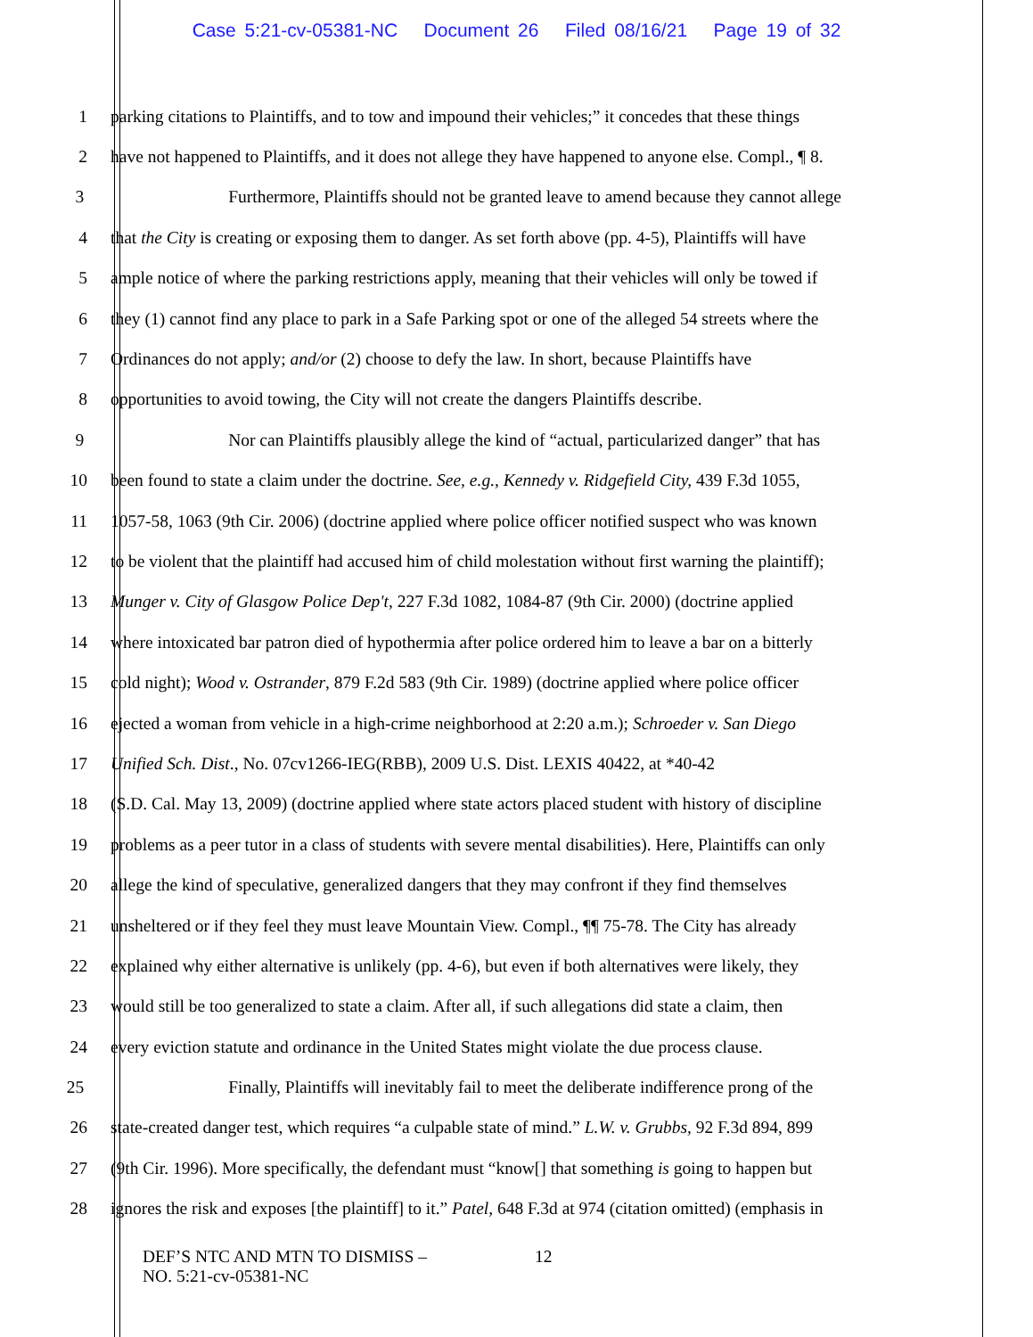Case 5:21-cv-05381-NC Document 26 Filed 08/16/21 Page 19 of 32
1 parking citations to Plaintiffs, and to tow and impound their vehicles;” it concedes that these things
2 have not happened to Plaintiffs, and it does not allege they have happened to anyone else. Compl., ¶ 8.
3 Furthermore, Plaintiffs should not be granted leave to amend because they cannot allege
4 that the City is creating or exposing them to danger. As set forth above (pp. 4-5), Plaintiffs will have
5 ample notice of where the parking restrictions apply, meaning that their vehicles will only be towed if
6 they (1) cannot find any place to park in a Safe Parking spot or one of the alleged 54 streets where the
7 Ordinances do not apply; and/or (2) choose to defy the law. In short, because Plaintiffs have
8 opportunities to avoid towing, the City will not create the dangers Plaintiffs describe.
9 Nor can Plaintiffs plausibly allege the kind of “actual, particularized danger” that has
10 been found to state a claim under the doctrine. See, e.g., Kennedy v. Ridgefield City, 439 F.3d 1055,
11 1057-58, 1063 (9th Cir. 2006) (doctrine applied where police officer notified suspect who was known
12 to be violent that the plaintiff had accused him of child molestation without first warning the plaintiff);
13 Munger v. City of Glasgow Police Dep't, 227 F.3d 1082, 1084-87 (9th Cir. 2000) (doctrine applied
14 where intoxicated bar patron died of hypothermia after police ordered him to leave a bar on a bitterly
15 cold night); Wood v. Ostrander, 879 F.2d 583 (9th Cir. 1989) (doctrine applied where police officer
16 ejected a woman from vehicle in a high-crime neighborhood at 2:20 a.m.); Schroeder v. San Diego
17 Unified Sch. Dist., No. 07cv1266-IEG(RBB), 2009 U.S. Dist. LEXIS 40422, at *40-42
18 (S.D. Cal. May 13, 2009) (doctrine applied where state actors placed student with history of discipline
19 problems as a peer tutor in a class of students with severe mental disabilities). Here, Plaintiffs can only
20 allege the kind of speculative, generalized dangers that they may confront if they find themselves
21 unsheltered or if they feel they must leave Mountain View. Compl., ¶¶ 75-78. The City has already
22 explained why either alternative is unlikely (pp. 4-6), but even if both alternatives were likely, they
23 would still be too generalized to state a claim. After all, if such allegations did state a claim, then
24 every eviction statute and ordinance in the United States might violate the due process clause.
25 Finally, Plaintiffs will inevitably fail to meet the deliberate indifference prong of the
26 state-created danger test, which requires “a culpable state of mind.” L.W. v. Grubbs, 92 F.3d 894, 899
27 (9th Cir. 1996). More specifically, the defendant must “know[] that something is going to happen but
28 ignores the risk and exposes [the plaintiff] to it.” Patel, 648 F.3d at 974 (citation omitted) (emphasis in
DEF’S NTC AND MTN TO DISMISS –
NO. 5:21-cv-05381-NC
12